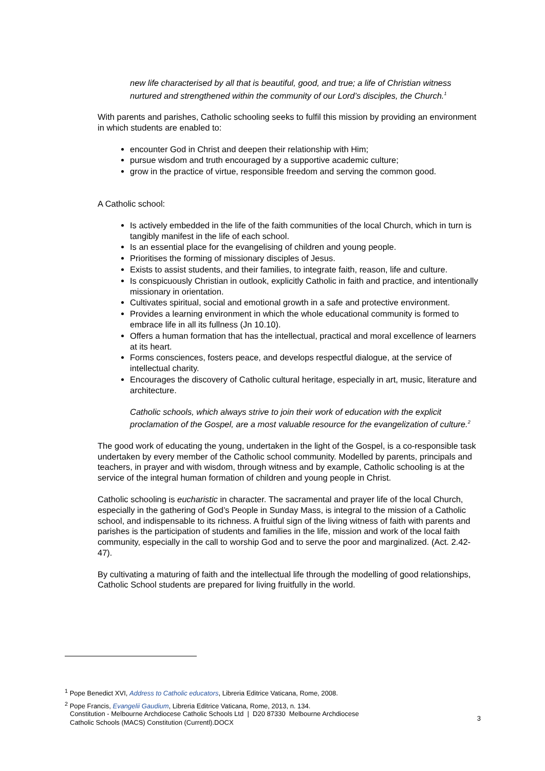new life characterised by all that is beautiful, good, and true; a life of Christian witness nurtured and strengthened within the community of our Lord’s disciples, the Church.<sup>1</sup>
With parents and parishes, Catholic schooling seeks to fulfil this mission by providing an environment in which students are enabled to:
encounter God in Christ and deepen their relationship with Him;
pursue wisdom and truth encouraged by a supportive academic culture;
grow in the practice of virtue, responsible freedom and serving the common good.
A Catholic school:
Is actively embedded in the life of the faith communities of the local Church, which in turn is tangibly manifest in the life of each school.
Is an essential place for the evangelising of children and young people.
Prioritises the forming of missionary disciples of Jesus.
Exists to assist students, and their families, to integrate faith, reason, life and culture.
Is conspicuously Christian in outlook, explicitly Catholic in faith and practice, and intentionally missionary in orientation.
Cultivates spiritual, social and emotional growth in a safe and protective environment.
Provides a learning environment in which the whole educational community is formed to embrace life in all its fullness (Jn 10.10).
Offers a human formation that has the intellectual, practical and moral excellence of learners at its heart.
Forms consciences, fosters peace, and develops respectful dialogue, at the service of intellectual charity.
Encourages the discovery of Catholic cultural heritage, especially in art, music, literature and architecture.
Catholic schools, which always strive to join their work of education with the explicit proclamation of the Gospel, are a most valuable resource for the evangelization of culture.<sup>2</sup>
The good work of educating the young, undertaken in the light of the Gospel, is a co-responsible task undertaken by every member of the Catholic school community. Modelled by parents, principals and teachers, in prayer and with wisdom, through witness and by example, Catholic schooling is at the service of the integral human formation of children and young people in Christ.
Catholic schooling is eucharistic in character. The sacramental and prayer life of the local Church, especially in the gathering of God’s People in Sunday Mass, is integral to the mission of a Catholic school, and indispensable to its richness. A fruitful sign of the living witness of faith with parents and parishes is the participation of students and families in the life, mission and work of the local faith community, especially in the call to worship God and to serve the poor and marginalized. (Act. 2.42-47).
By cultivating a maturing of faith and the intellectual life through the modelling of good relationships, Catholic School students are prepared for living fruitfully in the world.
<sup>1</sup> Pope Benedict XVI, Address to Catholic educators, Libreria Editrice Vaticana, Rome, 2008.
<sup>2</sup> Pope Francis, Evangelii Gaudium, Libreria Editrice Vaticana, Rome, 2013, n. 134.
Constitution - Melbourne Archdiocese Catholic Schools Ltd | D20 87330 Melbourne Archdiocese
Catholic Schools (MACS) Constitution (Currentl).DOCX
3